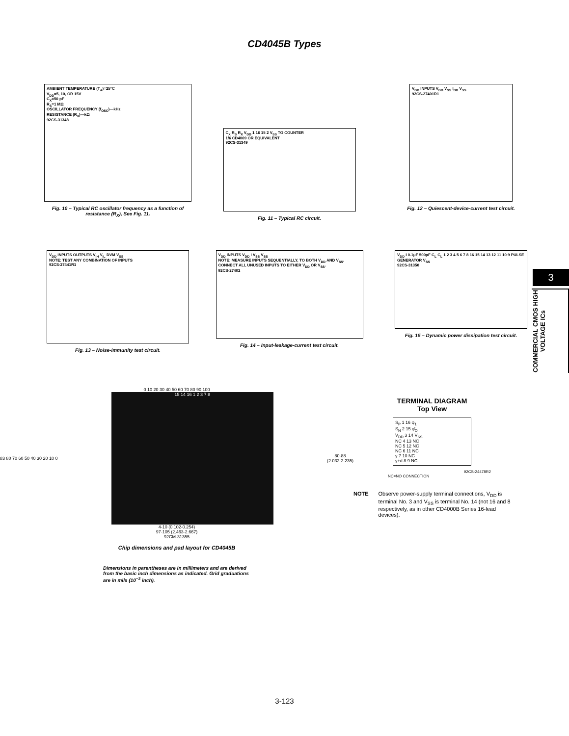CD4045B Types
AMBIENT TEMPERATURE (T<sub>A</sub>)=25°C
V<sub>DD</sub>=5, 10, OR 15V
C<sub>X</sub>=50 pF
R<sub>S</sub>=1 MΩ
OSCILLATOR FREQUENCY (f<sub>OSC</sub>)—kHz
RESISTANCE (R<sub>X</sub>)—kΩ
92CS-31348
Fig. 10 – Typical RC oscillator frequency as a function of resistance (R<sub>X</sub>), See Fig. 11.
C<sub>X</sub> R<sub>S</sub> R<sub>X</sub> V<sub>DD</sub> 1 16 15 2 V<sub>SS</sub> TO COUNTER
1/6 CD4069 OR EQUIVALENT
92CS-31349
Fig. 11 – Typical RC circuit.
V<sub>DD</sub> INPUTS V<sub>DD</sub> V<sub>SS</sub> I<sub>DD</sub> V<sub>SS</sub>
92CS-27401R1
Fig. 12 – Quiescent-device-current test circuit.
V<sub>DD</sub> INPUTS OUTPUTS V<sub>IH</sub> V<sub>IL</sub> DVM V<sub>SS</sub>
NOTE: TEST ANY COMBINATION OF INPUTS
92CS-27441R1
Fig. 13 – Noise-immunity test circuit.
V<sub>DD</sub> INPUTS V<sub>DD</sub> I V<sub>SS</sub> V<sub>SS</sub>
NOTE: MEASURE INPUTS SEQUENTIALLY, TO BOTH V<sub>DD</sub> AND V<sub>SS</sub>. CONNECT ALL UNUSED INPUTS TO EITHER V<sub>DD</sub> OR V<sub>SS</sub>.
92CS-27402
Fig. 14 – Input-leakage-current test circuit.
V<sub>DD</sub> I 0.1μF 500pF C<sub>L</sub> C<sub>L</sub> 1 2 3 4 5 6 7 8 16 15 14 13 12 11 10 9 PULSE GENERATOR V<sub>SS</sub>
92CS-31350
Fig. 15 – Dynamic power dissipation test circuit.
3
COMMERCIAL CMOS HIGH VOLTAGE ICs
0 10 20 30 40 50 60 70 80 90 100
83 80 70 60 50 40 30 20 10 0
15 14 16 1 2 3 7 8
80-88
(2.032-2.235)
4-10 (0.102-0.254)
97-105 (2.463-2.667)
92CM-31355
Chip dimensions and pad layout for CD4045B
Dimensions in parentheses are in millimeters and are derived from the basic inch dimensions as indicated. Grid graduations are in mils (10<sup>−3</sup> inch).
TERMINAL DIAGRAM
Top View
S<sub>P</sub> 1 16 φ<sub>1</sub>
S<sub>N</sub> 2 15 φ̄<sub>O</sub>
V<sub>DD</sub> 3 14 V<sub>SS</sub>
NC 4 13 NC
NC 5 12 NC
NC 6 11 NC
y 7 10 NC
y+d 8 9 NC
92CS-24478R2
NC=NO CONNECTION
NOTE Observe power-supply terminal connections, V<sub>DD</sub> is terminal No. 3 and V<sub>SS</sub> is terminal No. 14 (not 16 and 8 respectively, as in other CD4000B Series 16-lead devices).
3-123